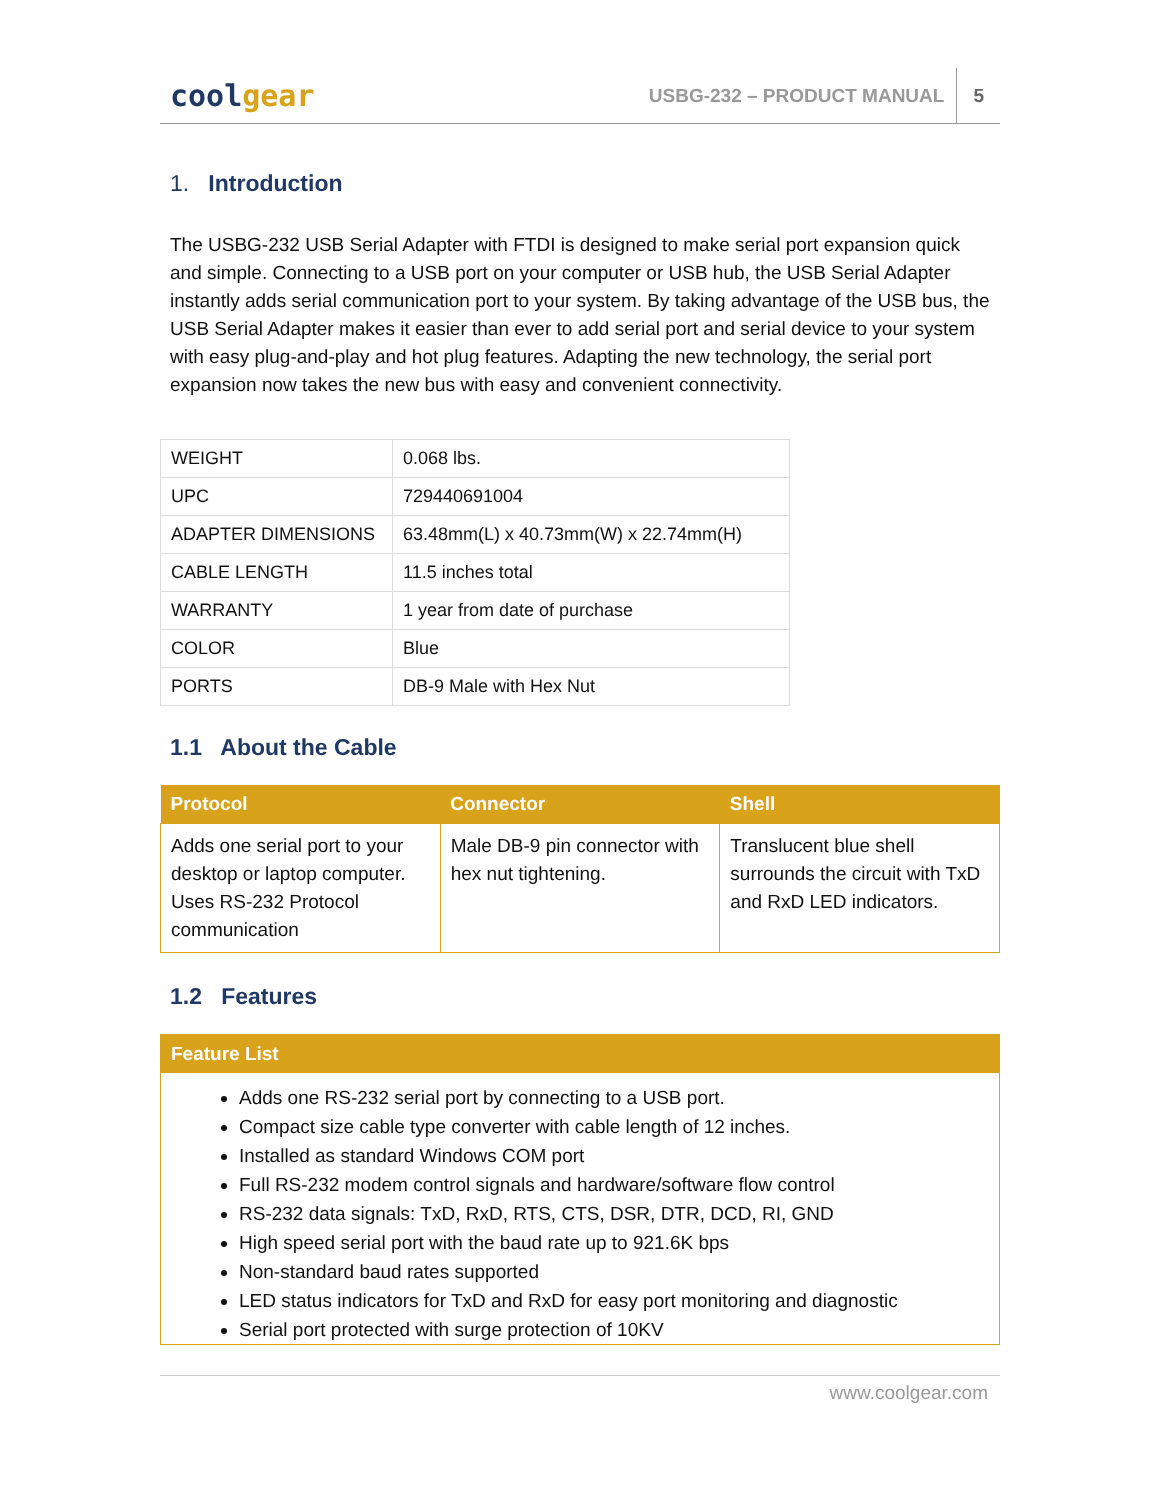coolgear
USBG-232 – PRODUCT MANUAL 5
1. Introduction
The USBG-232 USB Serial Adapter with FTDI is designed to make serial port expansion quick and simple. Connecting to a USB port on your computer or USB hub, the USB Serial Adapter instantly adds serial communication port to your system. By taking advantage of the USB bus, the USB Serial Adapter makes it easier than ever to add serial port and serial device to your system with easy plug-and-play and hot plug features. Adapting the new technology, the serial port expansion now takes the new bus with easy and convenient connectivity.
| WEIGHT | 0.068 lbs. |
| UPC | 729440691004 |
| ADAPTER DIMENSIONS | 63.48mm(L) x 40.73mm(W) x 22.74mm(H) |
| CABLE LENGTH | 11.5 inches total |
| WARRANTY | 1 year from date of purchase |
| COLOR | Blue |
| PORTS | DB-9 Male with Hex Nut |
1.1 About the Cable
| Protocol | Connector | Shell |
| --- | --- | --- |
| Adds one serial port to your desktop or laptop computer. Uses RS-232 Protocol communication | Male DB-9 pin connector with hex nut tightening. | Translucent blue shell surrounds the circuit with TxD and RxD LED indicators. |
1.2 Features
Feature List
Adds one RS-232 serial port by connecting to a USB port.
Compact size cable type converter with cable length of 12 inches.
Installed as standard Windows COM port
Full RS-232 modem control signals and hardware/software flow control
RS-232 data signals: TxD, RxD, RTS, CTS, DSR, DTR, DCD, RI, GND
High speed serial port with the baud rate up to 921.6K bps
Non-standard baud rates supported
LED status indicators for TxD and RxD for easy port monitoring and diagnostic
Serial port protected with surge protection of 10KV
www.coolgear.com